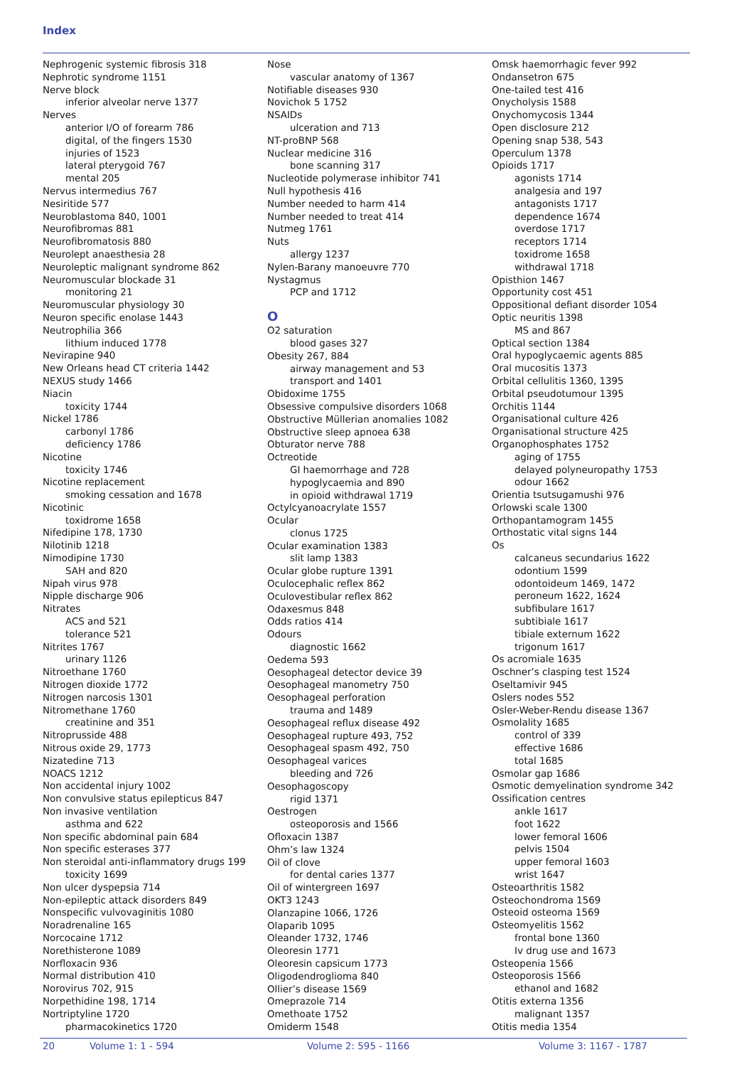Index
Nephrogenic systemic fibrosis 318
Nephrotic syndrome 1151
Nerve block
inferior alveolar nerve 1377
Nerves
anterior I/O of forearm 786
digital, of the fingers 1530
injuries of 1523
lateral pterygoid 767
mental 205
Nervus intermedius 767
Nesiritide 577
Neuroblastoma 840, 1001
Neurofibromas 881
Neurofibromatosis 880
Neurolept anaesthesia 28
Neuroleptic malignant syndrome 862
Neuromuscular blockade 31
monitoring 21
Neuromuscular physiology 30
Neuron specific enolase 1443
Neutrophilia 366
lithium induced 1778
Nevirapine 940
New Orleans head CT criteria 1442
NEXUS study 1466
Niacin
toxicity 1744
Nickel 1786
carbonyl 1786
deficiency 1786
Nicotine
toxicity 1746
Nicotine replacement
smoking cessation and 1678
Nicotinic
toxidrome 1658
Nifedipine 178, 1730
Nilotinib 1218
Nimodipine 1730
SAH and 820
Nipah virus 978
Nipple discharge 906
Nitrates
ACS and 521
tolerance 521
Nitrites 1767
urinary 1126
Nitroethane 1760
Nitrogen dioxide 1772
Nitrogen narcosis 1301
Nitromethane 1760
creatinine and 351
Nitroprusside 488
Nitrous oxide 29, 1773
Nizatedine 713
NOACS 1212
Non accidental injury 1002
Non convulsive status epilepticus 847
Non invasive ventilation
asthma and 622
Non specific abdominal pain 684
Non specific esterases 377
Non steroidal anti-inflammatory drugs 199
toxicity 1699
Non ulcer dyspepsia 714
Non-epileptic attack disorders 849
Nonspecific vulvovaginitis 1080
Noradrenaline 165
Norcocaine 1712
Norethisterone 1089
Norfloxacin 936
Normal distribution 410
Norovirus 702, 915
Norpethidine 198, 1714
Nortriptyline 1720
pharmacokinetics 1720
Nose
vascular anatomy of 1367
Notifiable diseases 930
Novichok 5 1752
NSAIDs
ulceration and 713
NT-proBNP 568
Nuclear medicine 316
bone scanning 317
Nucleotide polymerase inhibitor 741
Null hypothesis 416
Number needed to harm 414
Number needed to treat 414
Nutmeg 1761
Nuts
allergy 1237
Nylen-Barany manoeuvre 770
Nystagmus
PCP and 1712
O
O2 saturation
blood gases 327
Obesity 267, 884
airway management and 53
transport and 1401
Obidoxime 1755
Obsessive compulsive disorders 1068
Obstructive Müllerian anomalies 1082
Obstructive sleep apnoea 638
Obturator nerve 788
Octreotide
GI haemorrhage and 728
hypoglycaemia and 890
in opioid withdrawal 1719
Octylcyanoacrylate 1557
Ocular
clonus 1725
Ocular examination 1383
slit lamp 1383
Ocular globe rupture 1391
Oculocephalic reflex 862
Oculovestibular reflex 862
Odaxesmus 848
Odds ratios 414
Odours
diagnostic 1662
Oedema 593
Oesophageal detector device 39
Oesophageal manometry 750
Oesophageal perforation
trauma and 1489
Oesophageal reflux disease 492
Oesophageal rupture 493, 752
Oesophageal spasm 492, 750
Oesophageal varices
bleeding and 726
Oesophagoscopy
rigid 1371
Oestrogen
osteoporosis and 1566
Ofloxacin 1387
Ohm’s law 1324
Oil of clove
for dental caries 1377
Oil of wintergreen 1697
OKT3 1243
Olanzapine 1066, 1726
Olaparib 1095
Oleander 1732, 1746
Oleoresin 1771
Oleoresin capsicum 1773
Oligodendroglioma 840
Ollier’s disease 1569
Omeprazole 714
Omethoate 1752
Omiderm 1548
Omsk haemorrhagic fever 992
Ondansetron 675
One-tailed test 416
Onycholysis 1588
Onychomycosis 1344
Open disclosure 212
Opening snap 538, 543
Operculum 1378
Opioids 1717
agonists 1714
analgesia and 197
antagonists 1717
dependence 1674
overdose 1717
receptors 1714
toxidrome 1658
withdrawal 1718
Opisthion 1467
Opportunity cost 451
Oppositional defiant disorder 1054
Optic neuritis 1398
MS and 867
Optical section 1384
Oral hypoglycaemic agents 885
Oral mucositis 1373
Orbital cellulitis 1360, 1395
Orbital pseudotumour 1395
Orchitis 1144
Organisational culture 426
Organisational structure 425
Organophosphates 1752
aging of 1755
delayed polyneuropathy 1753
odour 1662
Orientia tsutsugamushi 976
Orlowski scale 1300
Orthopantamogram 1455
Orthostatic vital signs 144
Os
calcaneus secundarius 1622
odontium 1599
odontoideum 1469, 1472
peroneum 1622, 1624
subfibulare 1617
subtibiale 1617
tibiale externum 1622
trigonum 1617
Os acromiale 1635
Oschner’s clasping test 1524
Oseltamivir 945
Oslers nodes 552
Osler-Weber-Rendu disease 1367
Osmolality 1685
control of 339
effective 1686
total 1685
Osmolar gap 1686
Osmotic demyelination syndrome 342
Ossification centres
ankle 1617
foot 1622
lower femoral 1606
pelvis 1504
upper femoral 1603
wrist 1647
Osteoarthritis 1582
Osteochondroma 1569
Osteoid osteoma 1569
Osteomyelitis 1562
frontal bone 1360
Iv drug use and 1673
Osteopenia 1566
Osteoporosis 1566
ethanol and 1682
Otitis externa 1356
malignant 1357
Otitis media 1354
20 Volume 1: 1 - 594 Volume 2: 595 - 1166 Volume 3: 1167 - 1787